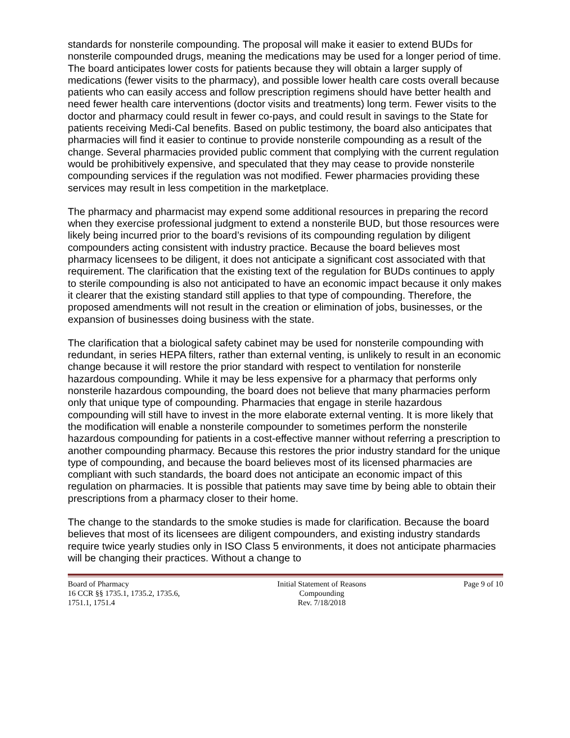standards for nonsterile compounding. The proposal will make it easier to extend BUDs for nonsterile compounded drugs, meaning the medications may be used for a longer period of time. The board anticipates lower costs for patients because they will obtain a larger supply of medications (fewer visits to the pharmacy), and possible lower health care costs overall because patients who can easily access and follow prescription regimens should have better health and need fewer health care interventions (doctor visits and treatments) long term. Fewer visits to the doctor and pharmacy could result in fewer co-pays, and could result in savings to the State for patients receiving Medi-Cal benefits. Based on public testimony, the board also anticipates that pharmacies will find it easier to continue to provide nonsterile compounding as a result of the change. Several pharmacies provided public comment that complying with the current regulation would be prohibitively expensive, and speculated that they may cease to provide nonsterile compounding services if the regulation was not modified. Fewer pharmacies providing these services may result in less competition in the marketplace.
The pharmacy and pharmacist may expend some additional resources in preparing the record when they exercise professional judgment to extend a nonsterile BUD, but those resources were likely being incurred prior to the board’s revisions of its compounding regulation by diligent compounders acting consistent with industry practice. Because the board believes most pharmacy licensees to be diligent, it does not anticipate a significant cost associated with that requirement. The clarification that the existing text of the regulation for BUDs continues to apply to sterile compounding is also not anticipated to have an economic impact because it only makes it clearer that the existing standard still applies to that type of compounding. Therefore, the proposed amendments will not result in the creation or elimination of jobs, businesses, or the expansion of businesses doing business with the state.
The clarification that a biological safety cabinet may be used for nonsterile compounding with redundant, in series HEPA filters, rather than external venting, is unlikely to result in an economic change because it will restore the prior standard with respect to ventilation for nonsterile hazardous compounding. While it may be less expensive for a pharmacy that performs only nonsterile hazardous compounding, the board does not believe that many pharmacies perform only that unique type of compounding. Pharmacies that engage in sterile hazardous compounding will still have to invest in the more elaborate external venting. It is more likely that the modification will enable a nonsterile compounder to sometimes perform the nonsterile hazardous compounding for patients in a cost-effective manner without referring a prescription to another compounding pharmacy. Because this restores the prior industry standard for the unique type of compounding, and because the board believes most of its licensed pharmacies are compliant with such standards, the board does not anticipate an economic impact of this regulation on pharmacies. It is possible that patients may save time by being able to obtain their prescriptions from a pharmacy closer to their home.
The change to the standards to the smoke studies is made for clarification. Because the board believes that most of its licensees are diligent compounders, and existing industry standards require twice yearly studies only in ISO Class 5 environments, it does not anticipate pharmacies will be changing their practices. Without a change to
Board of Pharmacy
16 CCR §§ 1735.1, 1735.2, 1735.6,
1751.1, 1751.4
Initial Statement of Reasons
Compounding
Rev. 7/18/2018
Page 9 of 10